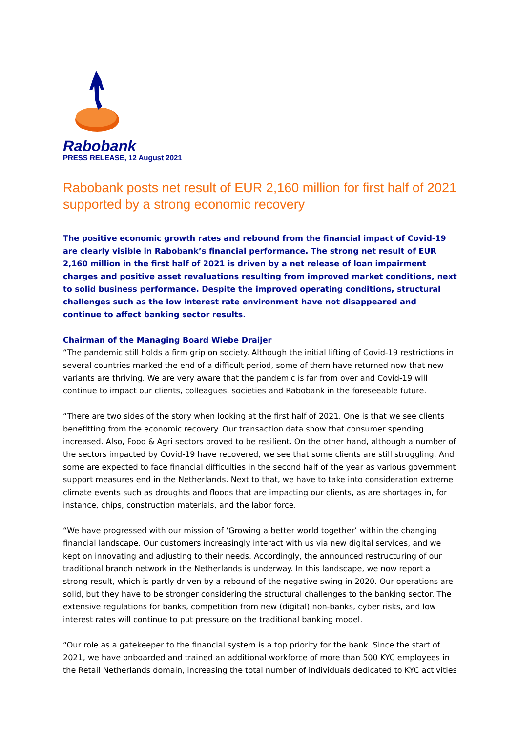Rabobank
PRESS RELEASE, 12 August 2021
Rabobank posts net result of EUR 2,160 million for first half of 2021 supported by a strong economic recovery
The positive economic growth rates and rebound from the financial impact of Covid-19 are clearly visible in Rabobank’s financial performance. The strong net result of EUR 2,160 million in the first half of 2021 is driven by a net release of loan impairment charges and positive asset revaluations resulting from improved market conditions, next to solid business performance. Despite the improved operating conditions, structural challenges such as the low interest rate environment have not disappeared and continue to affect banking sector results.
Chairman of the Managing Board Wiebe Draijer
“The pandemic still holds a firm grip on society. Although the initial lifting of Covid-19 restrictions in several countries marked the end of a difficult period, some of them have returned now that new variants are thriving. We are very aware that the pandemic is far from over and Covid-19 will continue to impact our clients, colleagues, societies and Rabobank in the foreseeable future.
“There are two sides of the story when looking at the first half of 2021. One is that we see clients benefitting from the economic recovery. Our transaction data show that consumer spending increased. Also, Food & Agri sectors proved to be resilient. On the other hand, although a number of the sectors impacted by Covid-19 have recovered, we see that some clients are still struggling. And some are expected to face financial difficulties in the second half of the year as various government support measures end in the Netherlands. Next to that, we have to take into consideration extreme climate events such as droughts and floods that are impacting our clients, as are shortages in, for instance, chips, construction materials, and the labor force.
“We have progressed with our mission of ‘Growing a better world together’ within the changing financial landscape. Our customers increasingly interact with us via new digital services, and we kept on innovating and adjusting to their needs. Accordingly, the announced restructuring of our traditional branch network in the Netherlands is underway. In this landscape, we now report a strong result, which is partly driven by a rebound of the negative swing in 2020. Our operations are solid, but they have to be stronger considering the structural challenges to the banking sector. The extensive regulations for banks, competition from new (digital) non-banks, cyber risks, and low interest rates will continue to put pressure on the traditional banking model.
“Our role as a gatekeeper to the financial system is a top priority for the bank. Since the start of 2021, we have onboarded and trained an additional workforce of more than 500 KYC employees in the Retail Netherlands domain, increasing the total number of individuals dedicated to KYC activities